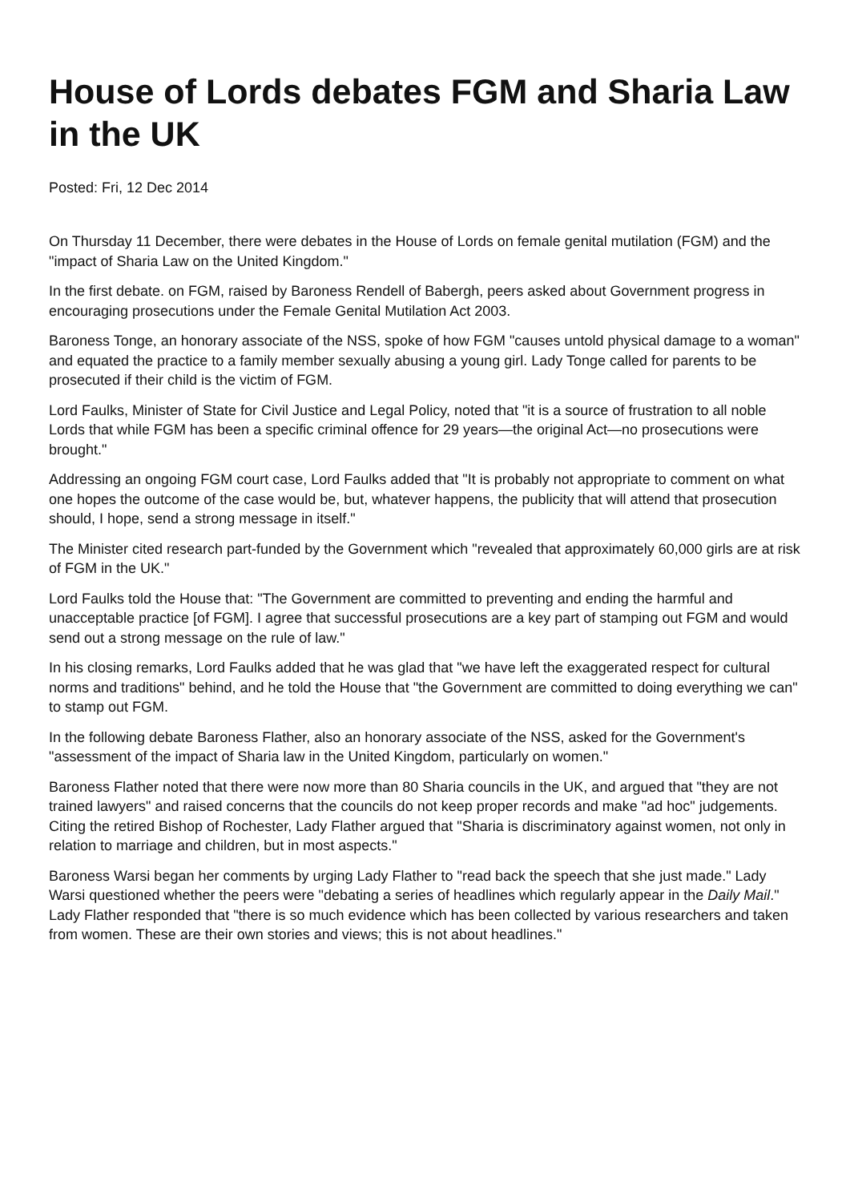House of Lords debates FGM and Sharia Law in the UK
Posted: Fri, 12 Dec 2014
On Thursday 11 December, there were debates in the House of Lords on female genital mutilation (FGM) and the "impact of Sharia Law on the United Kingdom."
In the first debate. on FGM, raised by Baroness Rendell of Babergh, peers asked about Government progress in encouraging prosecutions under the Female Genital Mutilation Act 2003.
Baroness Tonge, an honorary associate of the NSS, spoke of how FGM "causes untold physical damage to a woman" and equated the practice to a family member sexually abusing a young girl. Lady Tonge called for parents to be prosecuted if their child is the victim of FGM.
Lord Faulks, Minister of State for Civil Justice and Legal Policy, noted that "it is a source of frustration to all noble Lords that while FGM has been a specific criminal offence for 29 years—the original Act—no prosecutions were brought."
Addressing an ongoing FGM court case, Lord Faulks added that "It is probably not appropriate to comment on what one hopes the outcome of the case would be, but, whatever happens, the publicity that will attend that prosecution should, I hope, send a strong message in itself."
The Minister cited research part-funded by the Government which "revealed that approximately 60,000 girls are at risk of FGM in the UK."
Lord Faulks told the House that: "The Government are committed to preventing and ending the harmful and unacceptable practice [of FGM]. I agree that successful prosecutions are a key part of stamping out FGM and would send out a strong message on the rule of law."
In his closing remarks, Lord Faulks added that he was glad that "we have left the exaggerated respect for cultural norms and traditions" behind, and he told the House that "the Government are committed to doing everything we can" to stamp out FGM.
In the following debate Baroness Flather, also an honorary associate of the NSS, asked for the Government's "assessment of the impact of Sharia law in the United Kingdom, particularly on women."
Baroness Flather noted that there were now more than 80 Sharia councils in the UK, and argued that "they are not trained lawyers" and raised concerns that the councils do not keep proper records and make "ad hoc" judgements. Citing the retired Bishop of Rochester, Lady Flather argued that "Sharia is discriminatory against women, not only in relation to marriage and children, but in most aspects."
Baroness Warsi began her comments by urging Lady Flather to "read back the speech that she just made." Lady Warsi questioned whether the peers were "debating a series of headlines which regularly appear in the Daily Mail." Lady Flather responded that "there is so much evidence which has been collected by various researchers and taken from women. These are their own stories and views; this is not about headlines."